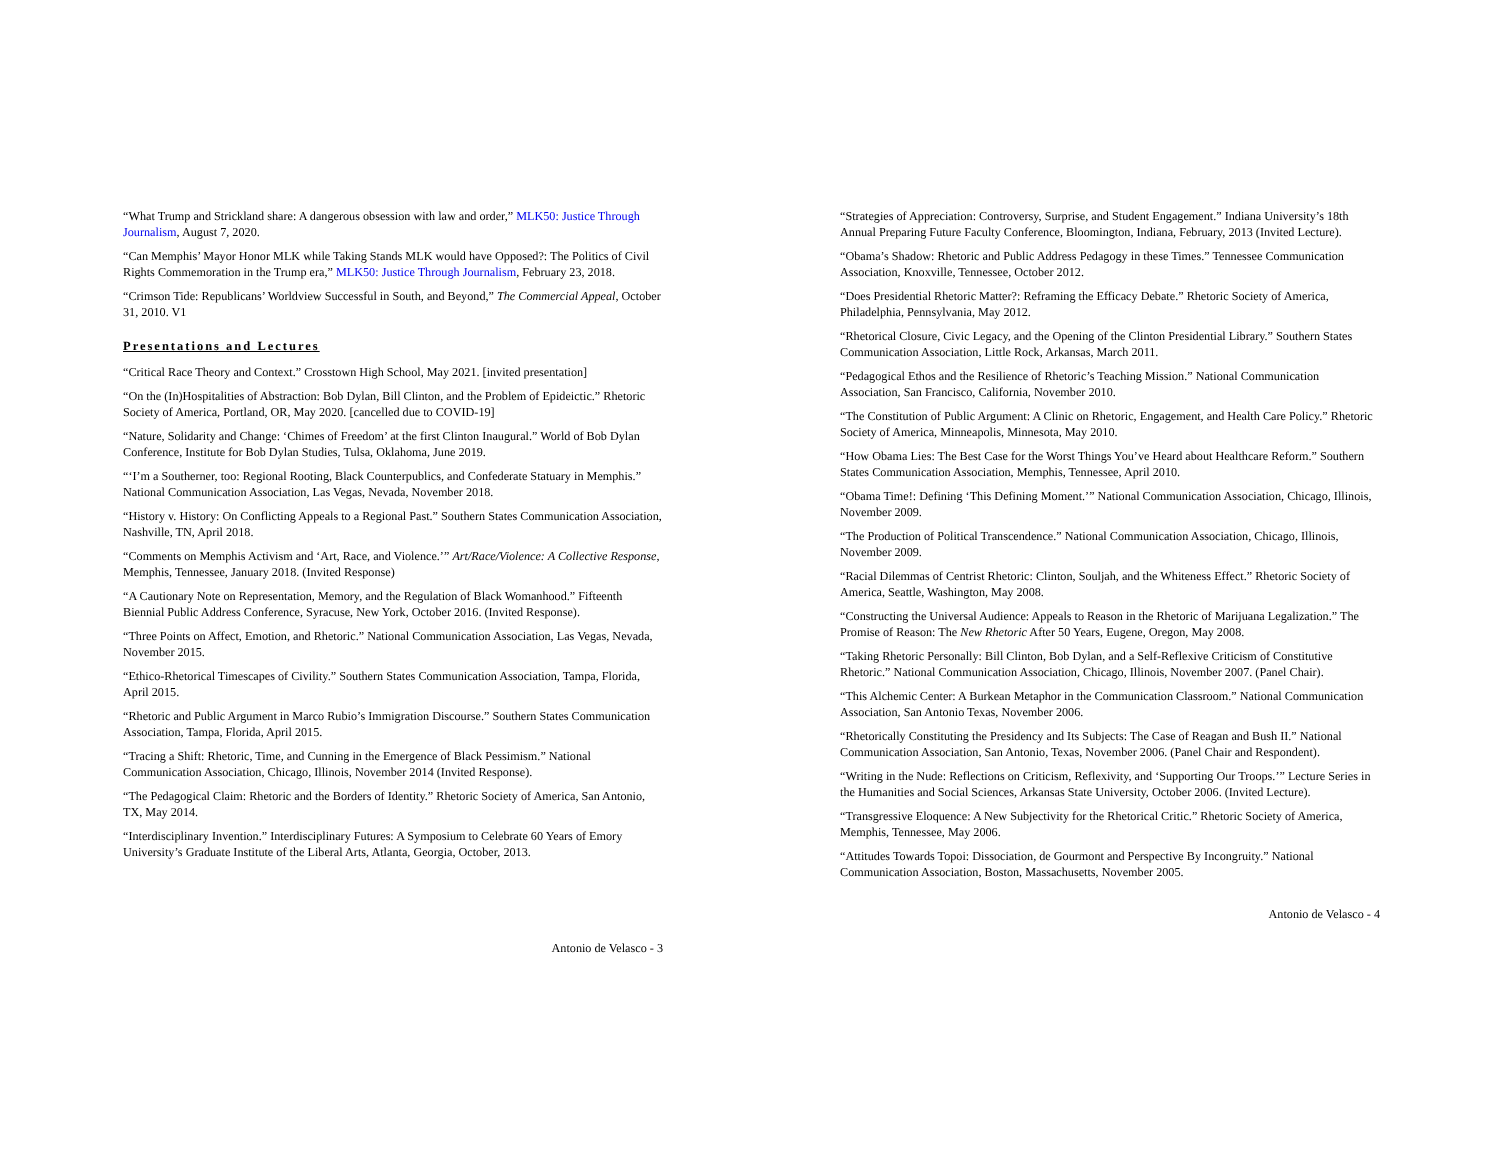“What Trump and Strickland share: A dangerous obsession with law and order,” MLK50: Justice Through Journalism, August 7, 2020.
“Can Memphis’ Mayor Honor MLK while Taking Stands MLK would have Opposed?: The Politics of Civil Rights Commemoration in the Trump era,” MLK50: Justice Through Journalism, February 23, 2018.
“Crimson Tide: Republicans’ Worldview Successful in South, and Beyond,” The Commercial Appeal, October 31, 2010. V1
Presentations and Lectures
“Critical Race Theory and Context.” Crosstown High School, May 2021. [invited presentation]
“On the (In)Hospitalities of Abstraction: Bob Dylan, Bill Clinton, and the Problem of Epideictic.” Rhetoric Society of America, Portland, OR, May 2020. [cancelled due to COVID-19]
“Nature, Solidarity and Change: ‘Chimes of Freedom’ at the first Clinton Inaugural.” World of Bob Dylan Conference, Institute for Bob Dylan Studies, Tulsa, Oklahoma, June 2019.
“‘I’m a Southerner, too: Regional Rooting, Black Counterpublics, and Confederate Statuary in Memphis.” National Communication Association, Las Vegas, Nevada, November 2018.
“History v. History: On Conflicting Appeals to a Regional Past.” Southern States Communication Association, Nashville, TN, April 2018.
“Comments on Memphis Activism and ‘Art, Race, and Violence.’” Art/Race/Violence: A Collective Response, Memphis, Tennessee, January 2018. (Invited Response)
“A Cautionary Note on Representation, Memory, and the Regulation of Black Womanhood.” Fifteenth Biennial Public Address Conference, Syracuse, New York, October 2016. (Invited Response).
“Three Points on Affect, Emotion, and Rhetoric.” National Communication Association, Las Vegas, Nevada, November 2015.
“Ethico-Rhetorical Timescapes of Civility.” Southern States Communication Association, Tampa, Florida, April 2015.
“Rhetoric and Public Argument in Marco Rubio’s Immigration Discourse.” Southern States Communication Association, Tampa, Florida, April 2015.
“Tracing a Shift: Rhetoric, Time, and Cunning in the Emergence of Black Pessimism.” National Communication Association, Chicago, Illinois, November 2014 (Invited Response).
“The Pedagogical Claim: Rhetoric and the Borders of Identity.” Rhetoric Society of America, San Antonio, TX, May 2014.
“Interdisciplinary Invention.” Interdisciplinary Futures: A Symposium to Celebrate 60 Years of Emory University’s Graduate Institute of the Liberal Arts, Atlanta, Georgia, October, 2013.
Antonio de Velasco - 3
“Strategies of Appreciation: Controversy, Surprise, and Student Engagement.” Indiana University’s 18th Annual Preparing Future Faculty Conference, Bloomington, Indiana, February, 2013 (Invited Lecture).
“Obama’s Shadow: Rhetoric and Public Address Pedagogy in these Times.” Tennessee Communication Association, Knoxville, Tennessee, October 2012.
“Does Presidential Rhetoric Matter?: Reframing the Efficacy Debate.” Rhetoric Society of America, Philadelphia, Pennsylvania, May 2012.
“Rhetorical Closure, Civic Legacy, and the Opening of the Clinton Presidential Library.” Southern States Communication Association, Little Rock, Arkansas, March 2011.
“Pedagogical Ethos and the Resilience of Rhetoric’s Teaching Mission.” National Communication Association, San Francisco, California, November 2010.
“The Constitution of Public Argument: A Clinic on Rhetoric, Engagement, and Health Care Policy.” Rhetoric Society of America, Minneapolis, Minnesota, May 2010.
“How Obama Lies: The Best Case for the Worst Things You’ve Heard about Healthcare Reform.” Southern States Communication Association, Memphis, Tennessee, April 2010.
“Obama Time!: Defining ‘This Defining Moment.’” National Communication Association, Chicago, Illinois, November 2009.
“The Production of Political Transcendence.” National Communication Association, Chicago, Illinois, November 2009.
“Racial Dilemmas of Centrist Rhetoric: Clinton, Souljah, and the Whiteness Effect.” Rhetoric Society of America, Seattle, Washington, May 2008.
“Constructing the Universal Audience: Appeals to Reason in the Rhetoric of Marijuana Legalization.” The Promise of Reason: The New Rhetoric After 50 Years, Eugene, Oregon, May 2008.
“Taking Rhetoric Personally: Bill Clinton, Bob Dylan, and a Self-Reflexive Criticism of Constitutive Rhetoric.” National Communication Association, Chicago, Illinois, November 2007. (Panel Chair).
“This Alchemic Center: A Burkean Metaphor in the Communication Classroom.” National Communication Association, San Antonio Texas, November 2006.
“Rhetorically Constituting the Presidency and Its Subjects: The Case of Reagan and Bush II.” National Communication Association, San Antonio, Texas, November 2006. (Panel Chair and Respondent).
“Writing in the Nude: Reflections on Criticism, Reflexivity, and ‘Supporting Our Troops.’” Lecture Series in the Humanities and Social Sciences, Arkansas State University, October 2006. (Invited Lecture).
“Transgressive Eloquence: A New Subjectivity for the Rhetorical Critic.” Rhetoric Society of America, Memphis, Tennessee, May 2006.
“Attitudes Towards Topoi: Dissociation, de Gourmont and Perspective By Incongruity.” National Communication Association, Boston, Massachusetts, November 2005.
Antonio de Velasco - 4